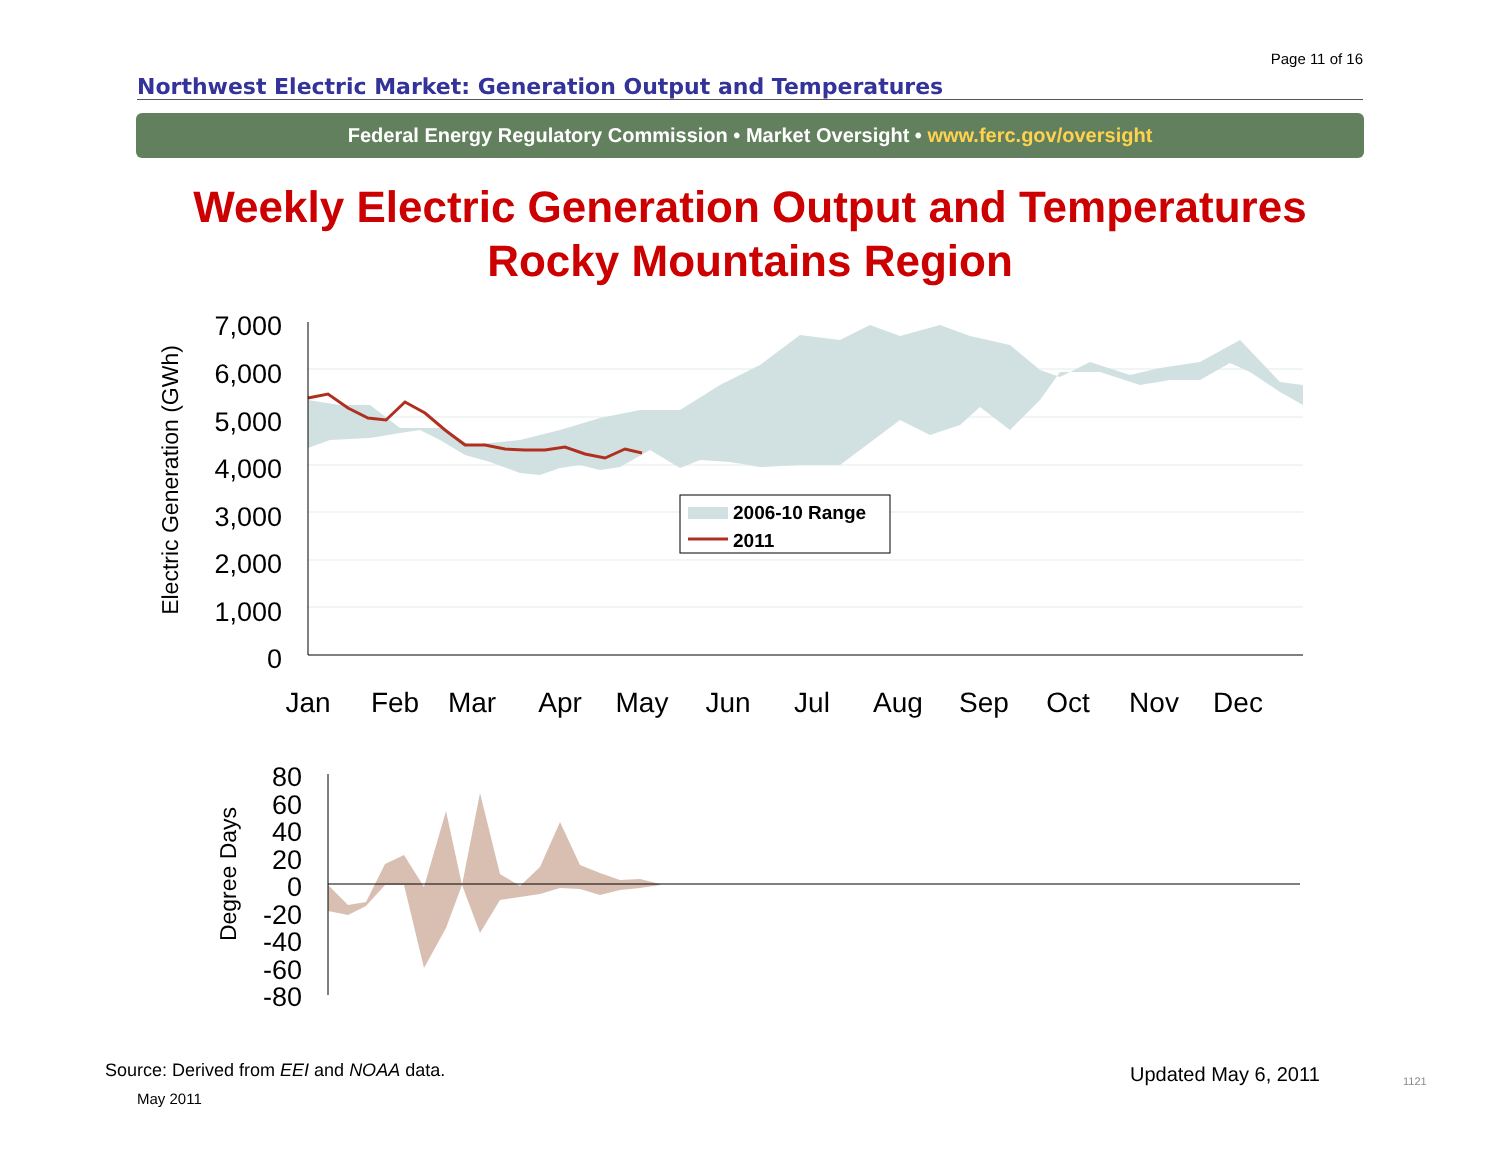Page 11 of 16
Northwest Electric Market: Generation Output and Temperatures
Federal Energy Regulatory Commission • Market Oversight • www.ferc.gov/oversight
Weekly Electric Generation Output and Temperatures
Rocky Mountains Region
7,000
6,000
5,000
4,000
3,000
2,000
1,000
0
Jan
Feb
Mar
Apr
May
Jun
Jul
Aug
Sep
Oct
Nov
Dec
Electric Generation (GWh)
2006-10 Range
2011
80
60
40
20
0
-20
-40
-60
-80
Degree Days
Source: Derived from EEI and NOAA data.
May 2011
Updated May 6, 2011 1121